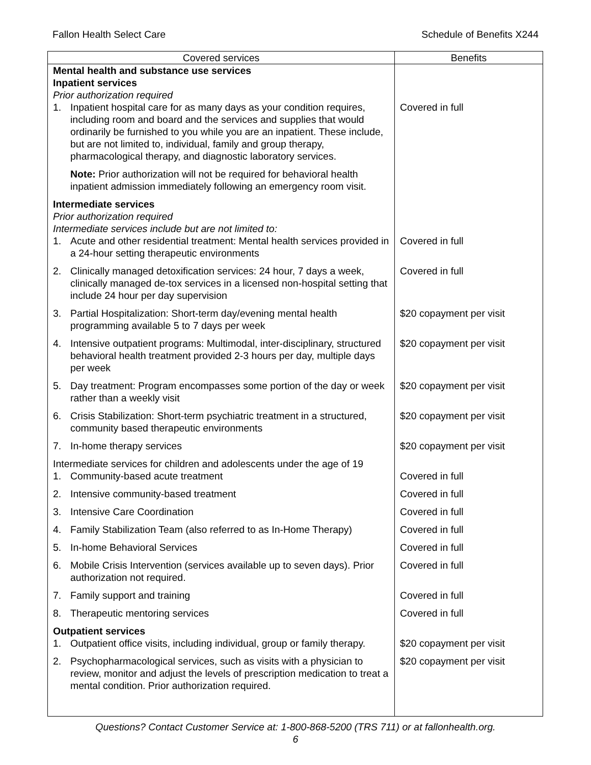Fallon Health Select Care Schedule of Benefits X244
| Covered services | Benefits |
| --- | --- |
| Mental health and substance use services Inpatient services Prior authorization required | |
| 1. Inpatient hospital care for as many days as your condition requires, including room and board and the services and supplies that would ordinarily be furnished to you while you are an inpatient. These include, but are not limited to, individual, family and group therapy, pharmacological therapy, and diagnostic laboratory services. | Covered in full |
| Note: Prior authorization will not be required for behavioral health inpatient admission immediately following an emergency room visit. | |
| Intermediate services Prior authorization required Intermediate services include but are not limited to: | |
| 1. Acute and other residential treatment: Mental health services provided in a 24-hour setting therapeutic environments | Covered in full |
| 2. Clinically managed detoxification services: 24 hour, 7 days a week, clinically managed de-tox services in a licensed non-hospital setting that include 24 hour per day supervision | Covered in full |
| 3. Partial Hospitalization: Short-term day/evening mental health programming available 5 to 7 days per week | $20 copayment per visit |
| 4. Intensive outpatient programs: Multimodal, inter-disciplinary, structured behavioral health treatment provided 2-3 hours per day, multiple days per week | $20 copayment per visit |
| 5. Day treatment: Program encompasses some portion of the day or week rather than a weekly visit | $20 copayment per visit |
| 6. Crisis Stabilization: Short-term psychiatric treatment in a structured, community based therapeutic environments | $20 copayment per visit |
| 7. In-home therapy services | $20 copayment per visit |
| Intermediate services for children and adolescents under the age of 19 | |
| 1. Community-based acute treatment | Covered in full |
| 2. Intensive community-based treatment | Covered in full |
| 3. Intensive Care Coordination | Covered in full |
| 4. Family Stabilization Team (also referred to as In-Home Therapy) | Covered in full |
| 5. In-home Behavioral Services | Covered in full |
| 6. Mobile Crisis Intervention (services available up to seven days). Prior authorization not required. | Covered in full |
| 7. Family support and training | Covered in full |
| 8. Therapeutic mentoring services | Covered in full |
| Outpatient services | |
| 1. Outpatient office visits, including individual, group or family therapy. | $20 copayment per visit |
| 2. Psychopharmacological services, such as visits with a physician to review, monitor and adjust the levels of prescription medication to treat a mental condition. Prior authorization required. | $20 copayment per visit |
Questions? Contact Customer Service at: 1-800-868-5200 (TRS 711) or at fallonhealth.org.
6